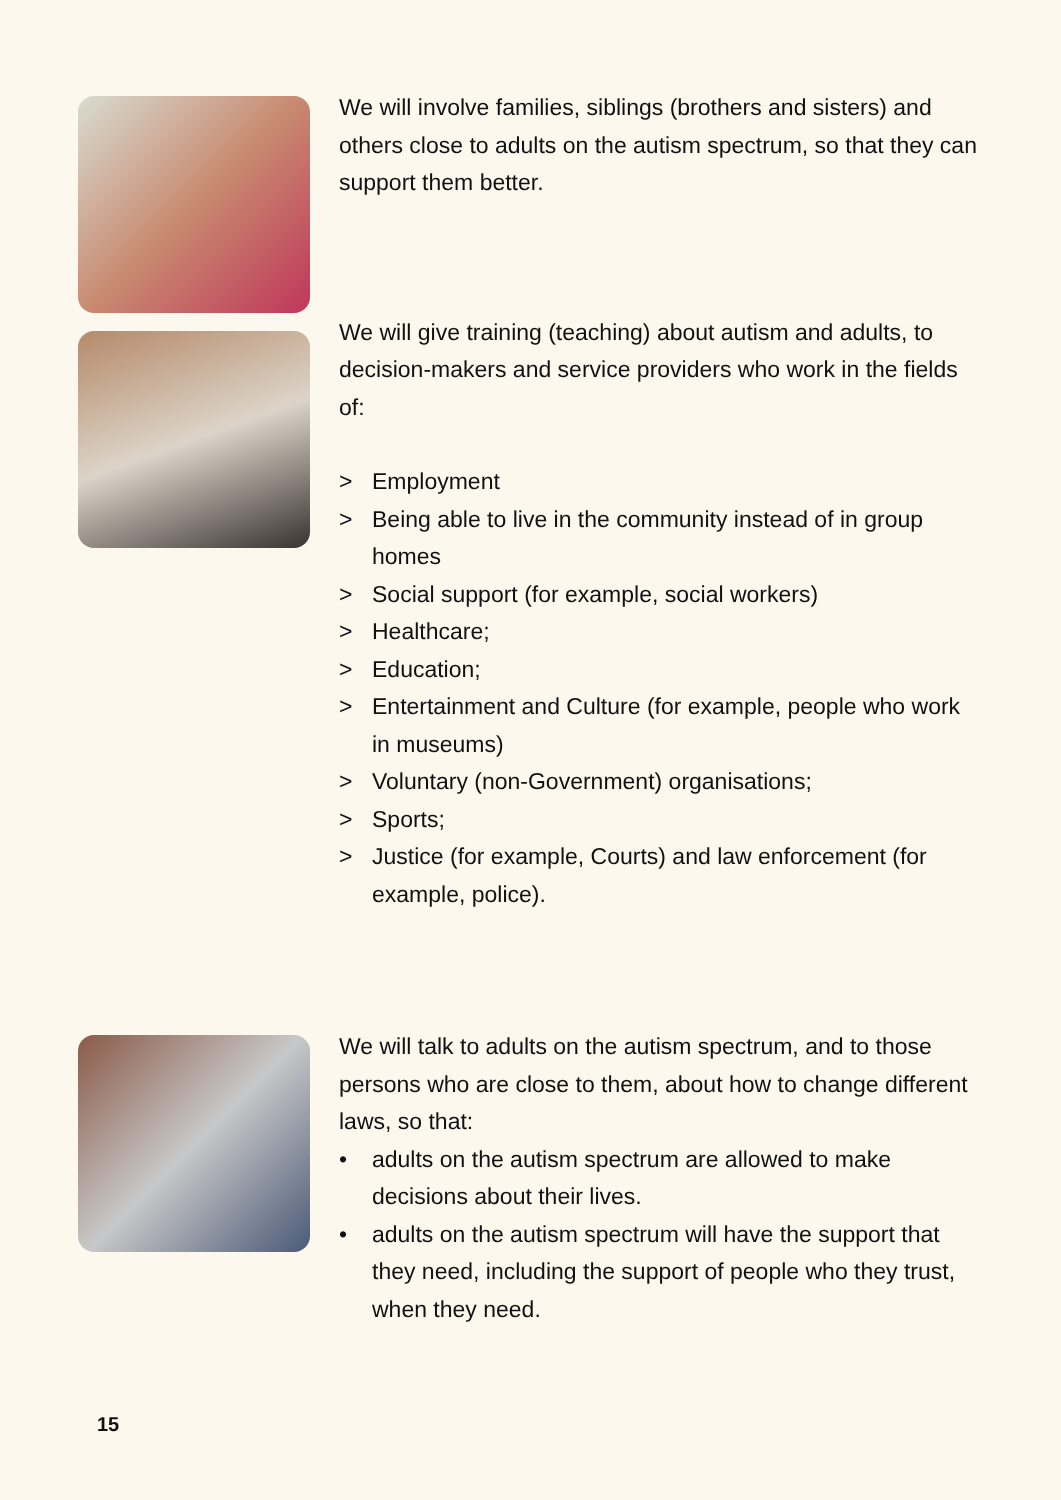We will involve families, siblings (brothers and sisters) and others close to adults on the autism spectrum, so that they can support them better.
We will give training (teaching) about autism and adults, to decision-makers and service providers who work in the fields of:
> Employment
> Being able to live in the community instead of in group homes
> Social support (for example, social workers)
> Healthcare;
> Education;
> Entertainment and Culture (for example, people who work in museums)
> Voluntary (non-Government) organisations;
> Sports;
> Justice (for example, Courts) and law enforcement (for example, police).
We will talk to adults on the autism spectrum, and to those persons who are close to them, about how to change different laws, so that:
• adults on the autism spectrum are allowed to make decisions about their lives.
• adults on the autism spectrum will have the support that they need, including the support of people who they trust, when they need.
15